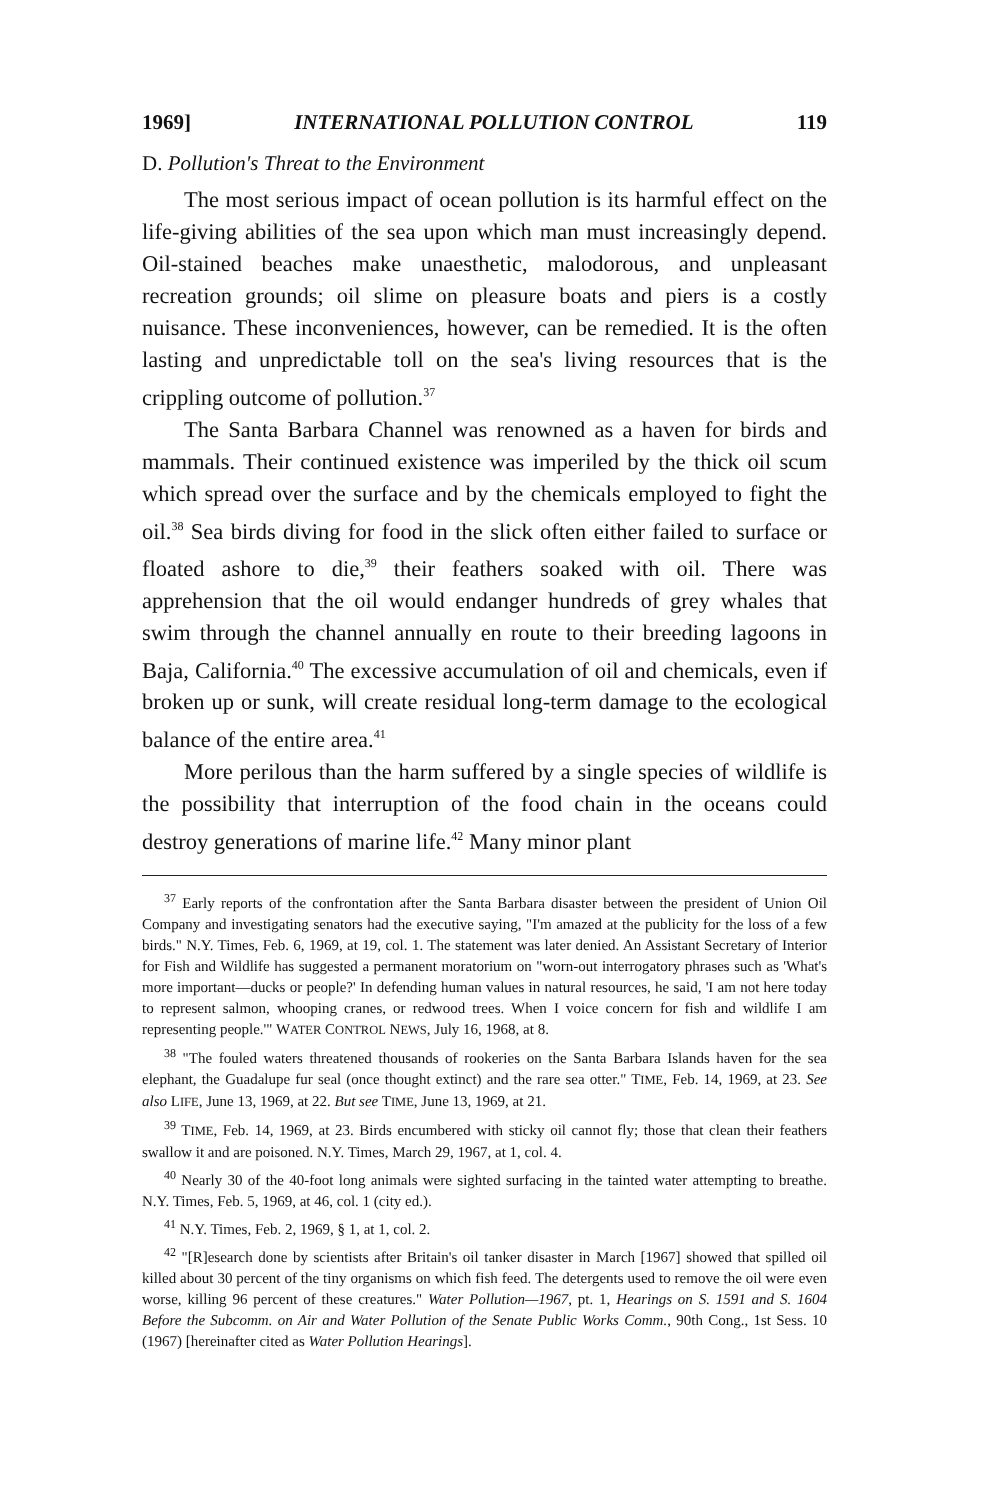1969] INTERNATIONAL POLLUTION CONTROL 119
D. Pollution's Threat to the Environment
The most serious impact of ocean pollution is its harmful effect on the life-giving abilities of the sea upon which man must increasingly depend. Oil-stained beaches make unaesthetic, malodorous, and unpleasant recreation grounds; oil slime on pleasure boats and piers is a costly nuisance. These inconveniences, however, can be remedied. It is the often lasting and unpredictable toll on the sea's living resources that is the crippling outcome of pollution.<sup>37</sup>
The Santa Barbara Channel was renowned as a haven for birds and mammals. Their continued existence was imperiled by the thick oil scum which spread over the surface and by the chemicals employed to fight the oil.<sup>38</sup> Sea birds diving for food in the slick often either failed to surface or floated ashore to die,<sup>39</sup> their feathers soaked with oil. There was apprehension that the oil would endanger hundreds of grey whales that swim through the channel annually en route to their breeding lagoons in Baja, California.<sup>40</sup> The excessive accumulation of oil and chemicals, even if broken up or sunk, will create residual long-term damage to the ecological balance of the entire area.<sup>41</sup>
More perilous than the harm suffered by a single species of wildlife is the possibility that interruption of the food chain in the oceans could destroy generations of marine life.<sup>42</sup> Many minor plant
<sup>37</sup> Early reports of the confrontation after the Santa Barbara disaster between the president of Union Oil Company and investigating senators had the executive saying, "I'm amazed at the publicity for the loss of a few birds." N.Y. Times, Feb. 6, 1969, at 19, col. 1. The statement was later denied. An Assistant Secretary of Interior for Fish and Wildlife has suggested a permanent moratorium on "worn-out interrogatory phrases such as 'What's more important—ducks or people?' In defending human values in natural resources, he said, 'I am not here today to represent salmon, whooping cranes, or redwood trees. When I voice concern for fish and wildlife I am representing people.'" WATER CONTROL NEWS, July 16, 1968, at 8.
<sup>38</sup> "The fouled waters threatened thousands of rookeries on the Santa Barbara Islands haven for the sea elephant, the Guadalupe fur seal (once thought extinct) and the rare sea otter." TIME, Feb. 14, 1969, at 23. See also LIFE, June 13, 1969, at 22. But see TIME, June 13, 1969, at 21.
<sup>39</sup> TIME, Feb. 14, 1969, at 23. Birds encumbered with sticky oil cannot fly; those that clean their feathers swallow it and are poisoned. N.Y. Times, March 29, 1967, at 1, col. 4.
<sup>40</sup> Nearly 30 of the 40-foot long animals were sighted surfacing in the tainted water attempting to breathe. N.Y. Times, Feb. 5, 1969, at 46, col. 1 (city ed.).
<sup>41</sup> N.Y. Times, Feb. 2, 1969, § 1, at 1, col. 2.
<sup>42</sup> "[R]esearch done by scientists after Britain's oil tanker disaster in March [1967] showed that spilled oil killed about 30 percent of the tiny organisms on which fish feed. The detergents used to remove the oil were even worse, killing 96 percent of these creatures." Water Pollution—1967, pt. 1, Hearings on S. 1591 and S. 1604 Before the Subcomm. on Air and Water Pollution of the Senate Public Works Comm., 90th Cong., 1st Sess. 10 (1967) [hereinafter cited as Water Pollution Hearings].